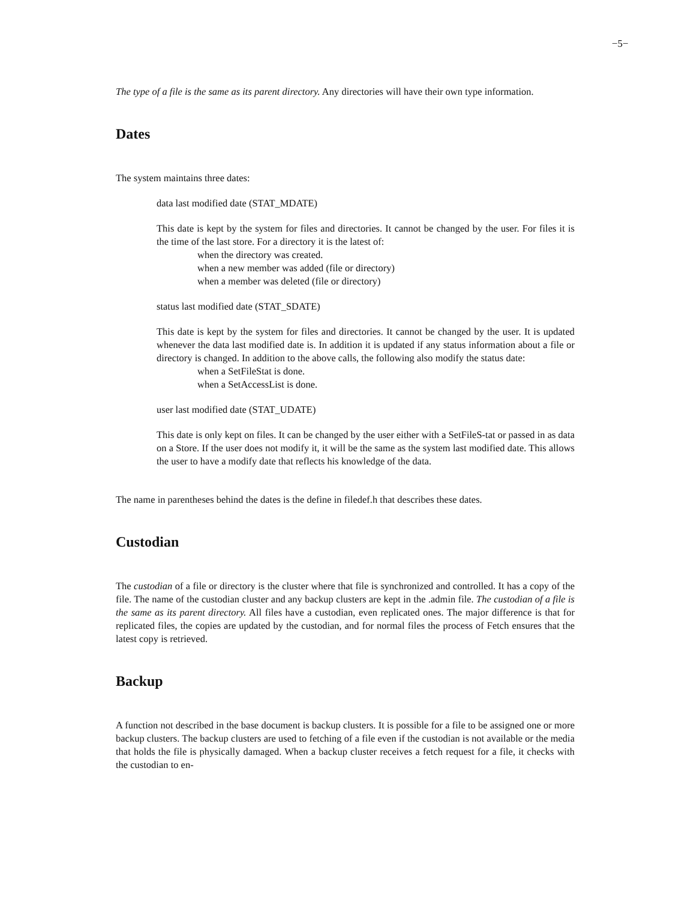−5−
The type of a file is the same as its parent directory. Any directories will have their own type information.
Dates
The system maintains three dates:
data last modified date (STAT_MDATE)
This date is kept by the system for files and directories. It cannot be changed by the user. For files it is the time of the last store. For a directory it is the latest of:
when the directory was created.
when a new member was added (file or directory)
when a member was deleted (file or directory)
status last modified date (STAT_SDATE)
This date is kept by the system for files and directories. It cannot be changed by the user. It is updated whenever the data last modified date is. In addition it is updated if any status information about a file or directory is changed. In addition to the above calls, the following also modify the status date:
when a SetFileStat is done.
when a SetAccessList is done.
user last modified date (STAT_UDATE)
This date is only kept on files. It can be changed by the user either with a SetFileS-tat or passed in as data on a Store. If the user does not modify it, it will be the same as the system last modified date. This allows the user to have a modify date that reflects his knowledge of the data.
The name in parentheses behind the dates is the define in filedef.h that describes these dates.
Custodian
The custodian of a file or directory is the cluster where that file is synchronized and controlled. It has a copy of the file. The name of the custodian cluster and any backup clusters are kept in the .admin file. The custodian of a file is the same as its parent directory. All files have a custodian, even replicated ones. The major difference is that for replicated files, the copies are updated by the custodian, and for normal files the process of Fetch ensures that the latest copy is retrieved.
Backup
A function not described in the base document is backup clusters. It is possible for a file to be assigned one or more backup clusters. The backup clusters are used to fetching of a file even if the custodian is not available or the media that holds the file is physically damaged. When a backup cluster receives a fetch request for a file, it checks with the custodian to en-